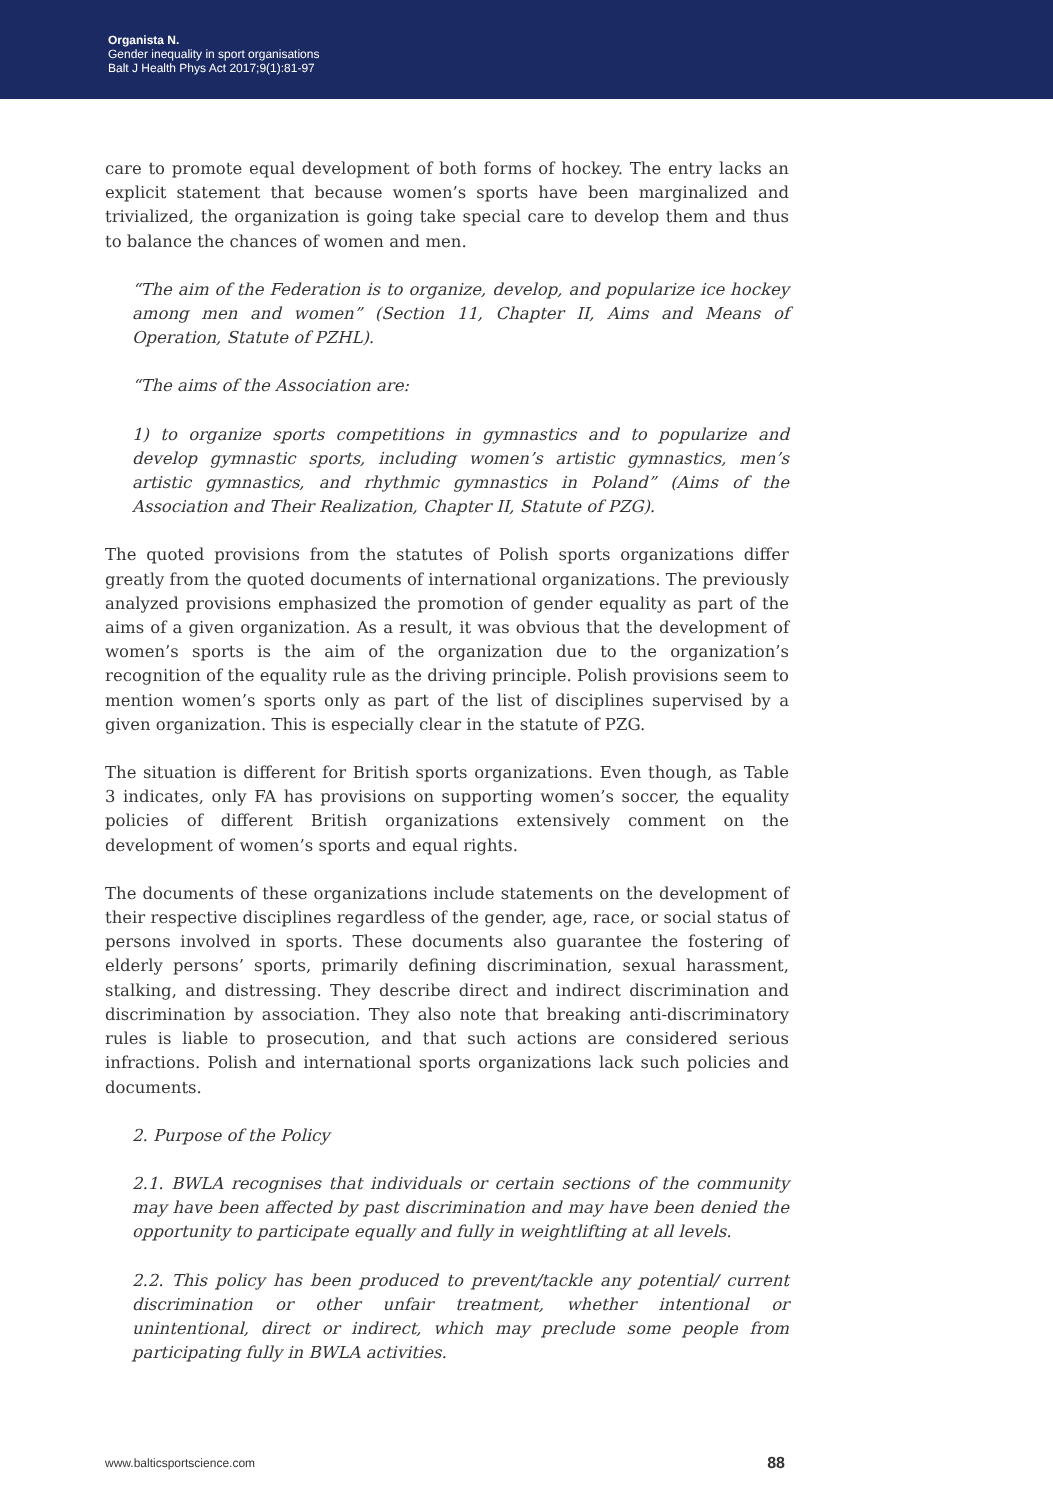Organista N.
Gender inequality in sport organisations
Balt J Health Phys Act 2017;9(1):81-97
care to promote equal development of both forms of hockey. The entry lacks an explicit statement that because women’s sports have been marginalized and trivialized, the organization is going take special care to develop them and thus to balance the chances of women and men.
“The aim of the Federation is to organize, develop, and popularize ice hockey among men and women” (Section 11, Chapter II, Aims and Means of Operation, Statute of PZHL).
“The aims of the Association are:
1) to organize sports competitions in gymnastics and to popularize and develop gymnastic sports, including women’s artistic gymnastics, men’s artistic gymnastics, and rhythmic gymnastics in Poland” (Aims of the Association and Their Realization, Chapter II, Statute of PZG).
The quoted provisions from the statutes of Polish sports organizations differ greatly from the quoted documents of international organizations. The previously analyzed provisions emphasized the promotion of gender equality as part of the aims of a given organization. As a result, it was obvious that the development of women’s sports is the aim of the organization due to the organization’s recognition of the equality rule as the driving principle. Polish provisions seem to mention women’s sports only as part of the list of disciplines supervised by a given organization. This is especially clear in the statute of PZG.
The situation is different for British sports organizations. Even though, as Table 3 indicates, only FA has provisions on supporting women’s soccer, the equality policies of different British organizations extensively comment on the development of women’s sports and equal rights.
The documents of these organizations include statements on the development of their respective disciplines regardless of the gender, age, race, or social status of persons involved in sports. These documents also guarantee the fostering of elderly persons’ sports, primarily defining discrimination, sexual harassment, stalking, and distressing. They describe direct and indirect discrimination and discrimination by association. They also note that breaking anti-discriminatory rules is liable to prosecution, and that such actions are considered serious infractions. Polish and international sports organizations lack such policies and documents.
2. Purpose of the Policy
2.1. BWLA recognises that individuals or certain sections of the community may have been affected by past discrimination and may have been denied the opportunity to participate equally and fully in weightlifting at all levels.
2.2. This policy has been produced to prevent/tackle any potential/ current discrimination or other unfair treatment, whether intentional or unintentional, direct or indirect, which may preclude some people from participating fully in BWLA activities.
www.balticsportscience.com 88